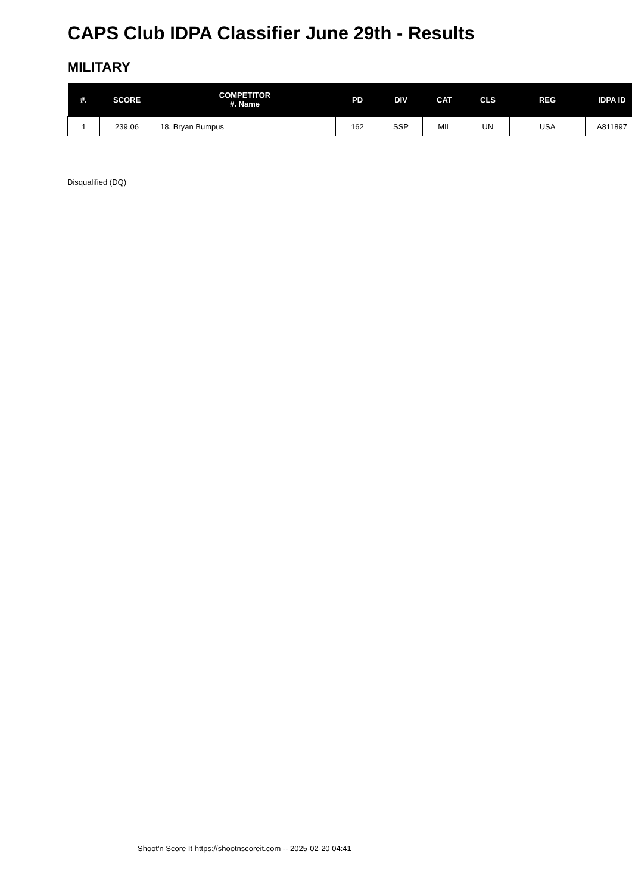CAPS Club IDPA Classifier June 29th - Results
MILITARY
| #. | SCORE | COMPETITOR #. Name | PD | DIV | CAT | CLS | REG | IDPA ID |
| --- | --- | --- | --- | --- | --- | --- | --- | --- |
| 1 | 239.06 | 18. Bryan Bumpus | 162 | SSP | MIL | UN | USA | A811897 |
Disqualified (DQ)
Shoot'n Score It https://shootnscoreit.com -- 2025-02-20 04:41